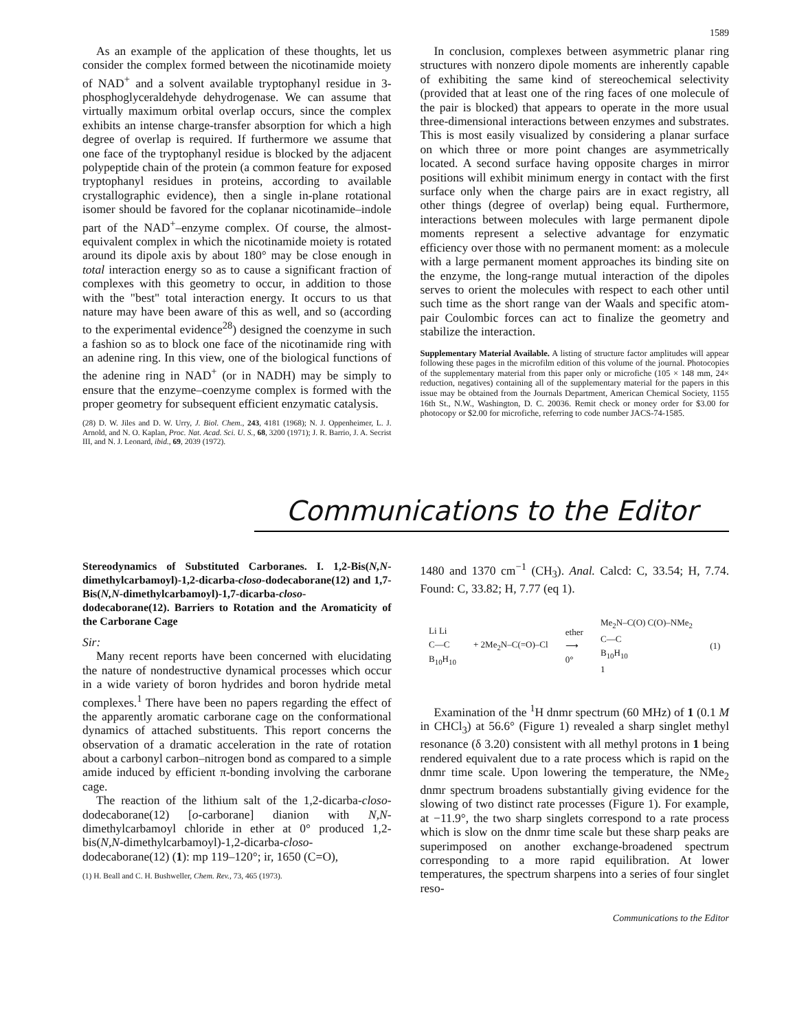1589
As an example of the application of these thoughts, let us consider the complex formed between the nicotinamide moiety of NAD<sup>+</sup> and a solvent available tryptophanyl residue in 3-phosphoglyceraldehyde dehydrogenase. We can assume that virtually maximum orbital overlap occurs, since the complex exhibits an intense charge-transfer absorption for which a high degree of overlap is required. If furthermore we assume that one face of the tryptophanyl residue is blocked by the adjacent polypeptide chain of the protein (a common feature for exposed tryptophanyl residues in proteins, according to available crystallographic evidence), then a single in-plane rotational isomer should be favored for the coplanar nicotinamide–indole part of the NAD<sup>+</sup>–enzyme complex. Of course, the almost-equivalent complex in which the nicotinamide moiety is rotated around its dipole axis by about 180° may be close enough in total interaction energy so as to cause a significant fraction of complexes with this geometry to occur, in addition to those with the "best" total interaction energy. It occurs to us that nature may have been aware of this as well, and so (according to the experimental evidence<sup>28</sup>) designed the coenzyme in such a fashion so as to block one face of the nicotinamide ring with an adenine ring. In this view, one of the biological functions of the adenine ring in NAD<sup>+</sup> (or in NADH) may be simply to ensure that the enzyme–coenzyme complex is formed with the proper geometry for subsequent efficient enzymatic catalysis.
(28) D. W. Jiles and D. W. Urry, J. Biol. Chem., 243, 4181 (1968); N. J. Oppenheimer, L. J. Arnold, and N. O. Kaplan, Proc. Nat. Acad. Sci. U. S., 68, 3200 (1971); J. R. Barrio, J. A. Secrist III, and N. J. Leonard, ibid., 69, 2039 (1972).
In conclusion, complexes between asymmetric planar ring structures with nonzero dipole moments are inherently capable of exhibiting the same kind of stereochemical selectivity (provided that at least one of the ring faces of one molecule of the pair is blocked) that appears to operate in the more usual three-dimensional interactions between enzymes and substrates. This is most easily visualized by considering a planar surface on which three or more point changes are asymmetrically located. A second surface having opposite charges in mirror positions will exhibit minimum energy in contact with the first surface only when the charge pairs are in exact registry, all other things (degree of overlap) being equal. Furthermore, interactions between molecules with large permanent dipole moments represent a selective advantage for enzymatic efficiency over those with no permanent moment: as a molecule with a large permanent moment approaches its binding site on the enzyme, the long-range mutual interaction of the dipoles serves to orient the molecules with respect to each other until such time as the short range van der Waals and specific atom-pair Coulombic forces can act to finalize the geometry and stabilize the interaction.
Supplementary Material Available. A listing of structure factor amplitudes will appear following these pages in the microfilm edition of this volume of the journal. Photocopies of the supplementary material from this paper only or microfiche (105 × 148 mm, 24× reduction, negatives) containing all of the supplementary material for the papers in this issue may be obtained from the Journals Department, American Chemical Society, 1155 16th St., N.W., Washington, D. C. 20036. Remit check or money order for $3.00 for photocopy or $2.00 for microfiche, referring to code number JACS-74-1585.
Communications to the Editor
Stereodynamics of Substituted Carboranes. I. 1,2-Bis(N,N-dimethylcarbamoyl)-1,2-dicarba-closo-dodecaborane(12) and 1,7-Bis(N,N-dimethylcarbamoyl)-1,7-dicarba-closo-dodecaborane(12). Barriers to Rotation and the Aromaticity of the Carborane Cage
Sir:
Many recent reports have been concerned with elucidating the nature of nondestructive dynamical processes which occur in a wide variety of boron hydrides and boron hydride metal complexes.<sup>1</sup> There have been no papers regarding the effect of the apparently aromatic carborane cage on the conformational dynamics of attached substituents. This report concerns the observation of a dramatic acceleration in the rate of rotation about a carbonyl carbon–nitrogen bond as compared to a simple amide induced by efficient π-bonding involving the carborane cage.
The reaction of the lithium salt of the 1,2-dicarba-closo-dodecaborane(12) [o-carborane] dianion with N,N-dimethylcarbamoyl chloride in ether at 0° produced 1,2-bis(N,N-dimethylcarbamoyl)-1,2-dicarba-closo-dodecaborane(12) (1): mp 119–120°; ir, 1650 (C=O),
(1) H. Beall and C. H. Bushweller, Chem. Rev., 73, 465 (1973).
1480 and 1370 cm<sup>−1</sup> (CH<sub>3</sub>). Anal. Calcd: C, 33.54; H, 7.74. Found: C, 33.82; H, 7.77 (eq 1).
Li Li
C—C
B<sub>10</sub>H<sub>10</sub> + 2Me<sub>2</sub>N–C(=O)–Cl ether
⟶
0° Me<sub>2</sub>N–C(O) C(O)–NMe<sub>2</sub>
C—C
B<sub>10</sub>H<sub>10</sub>
1 (1)
Examination of the <sup>1</sup>H dnmr spectrum (60 MHz) of 1 (0.1 M in CHCl<sub>3</sub>) at 56.6° (Figure 1) revealed a sharp singlet methyl resonance (δ 3.20) consistent with all methyl protons in 1 being rendered equivalent due to a rate process which is rapid on the dnmr time scale. Upon lowering the temperature, the NMe<sub>2</sub> dnmr spectrum broadens substantially giving evidence for the slowing of two distinct rate processes (Figure 1). For example, at −11.9°, the two sharp singlets correspond to a rate process which is slow on the dnmr time scale but these sharp peaks are superimposed on another exchange-broadened spectrum corresponding to a more rapid equilibration. At lower temperatures, the spectrum sharpens into a series of four singlet reso-
Communications to the Editor